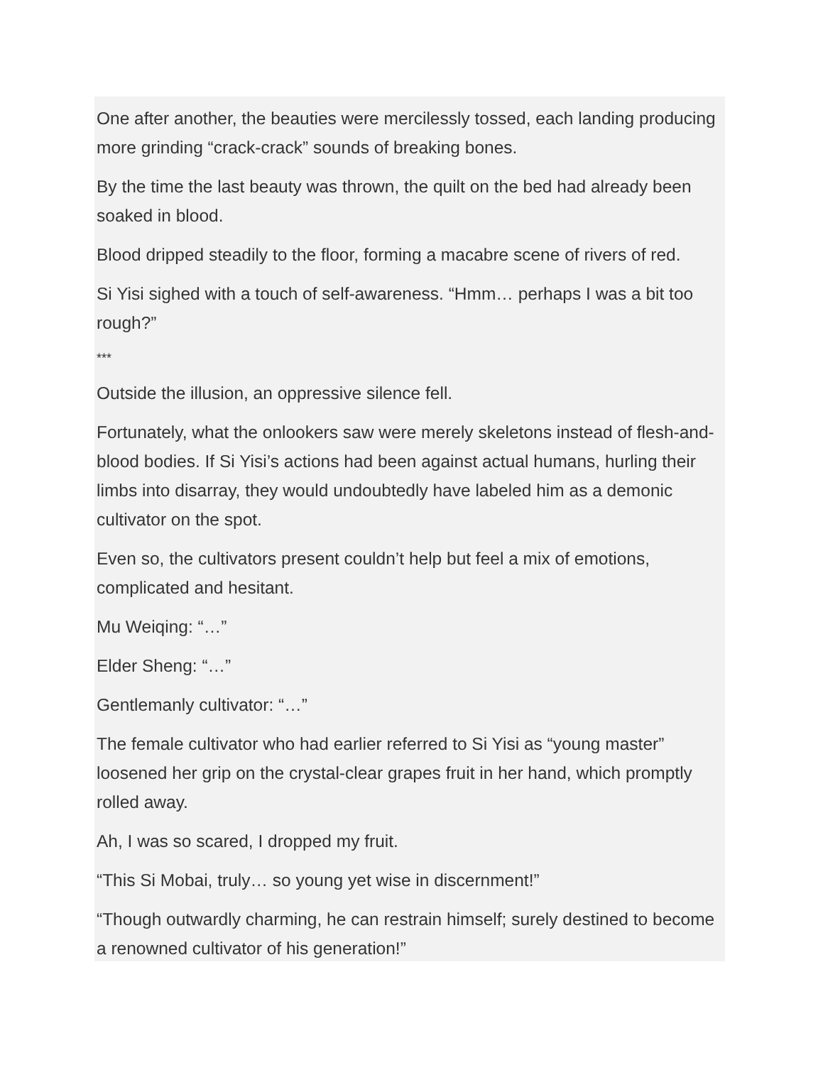One after another, the beauties were mercilessly tossed, each landing producing more grinding “crack-crack” sounds of breaking bones.
By the time the last beauty was thrown, the quilt on the bed had already been soaked in blood.
Blood dripped steadily to the floor, forming a macabre scene of rivers of red.
Si Yisi sighed with a touch of self-awareness. “Hmm… perhaps I was a bit too rough?”
***
Outside the illusion, an oppressive silence fell.
Fortunately, what the onlookers saw were merely skeletons instead of flesh-and-blood bodies. If Si Yisi’s actions had been against actual humans, hurling their limbs into disarray, they would undoubtedly have labeled him as a demonic cultivator on the spot.
Even so, the cultivators present couldn’t help but feel a mix of emotions, complicated and hesitant.
Mu Weiqing: “…”
Elder Sheng: “…”
Gentlemanly cultivator: “…”
The female cultivator who had earlier referred to Si Yisi as “young master” loosened her grip on the crystal-clear grapes fruit in her hand, which promptly rolled away.
Ah, I was so scared, I dropped my fruit.
“This Si Mobai, truly… so young yet wise in discernment!”
“Though outwardly charming, he can restrain himself; surely destined to become a renowned cultivator of his generation!”